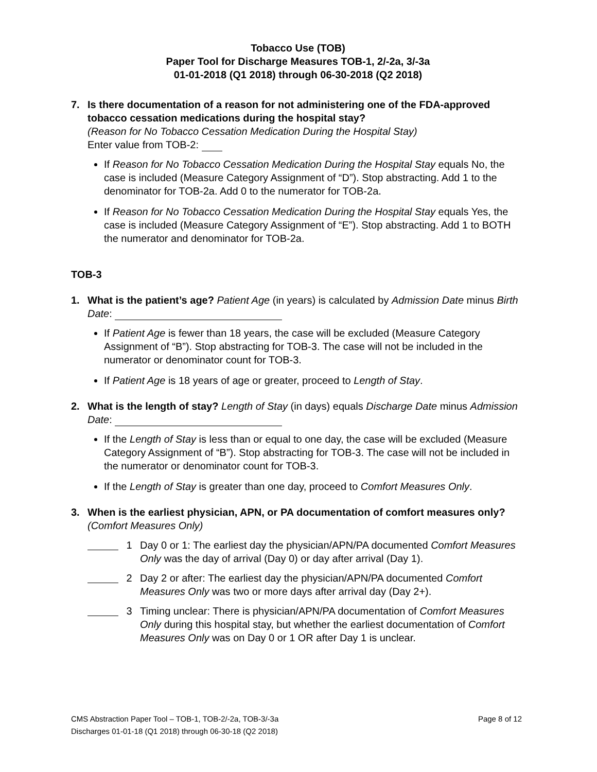Tobacco Use (TOB)
Paper Tool for Discharge Measures TOB-1, 2/-2a, 3/-3a
01-01-2018 (Q1 2018) through 06-30-2018 (Q2 2018)
7. Is there documentation of a reason for not administering one of the FDA-approved tobacco cessation medications during the hospital stay?
(Reason for No Tobacco Cessation Medication During the Hospital Stay)
Enter value from TOB-2:
If Reason for No Tobacco Cessation Medication During the Hospital Stay equals No, the case is included (Measure Category Assignment of “D”). Stop abstracting. Add 1 to the denominator for TOB-2a. Add 0 to the numerator for TOB-2a.
If Reason for No Tobacco Cessation Medication During the Hospital Stay equals Yes, the case is included (Measure Category Assignment of “E”). Stop abstracting. Add 1 to BOTH the numerator and denominator for TOB-2a.
TOB-3
1. What is the patient’s age? Patient Age (in years) is calculated by Admission Date minus Birth Date:
If Patient Age is fewer than 18 years, the case will be excluded (Measure Category Assignment of “B”). Stop abstracting for TOB-3. The case will not be included in the numerator or denominator count for TOB-3.
If Patient Age is 18 years of age or greater, proceed to Length of Stay.
2. What is the length of stay? Length of Stay (in days) equals Discharge Date minus Admission Date:
If the Length of Stay is less than or equal to one day, the case will be excluded (Measure Category Assignment of “B”). Stop abstracting for TOB-3. The case will not be included in the numerator or denominator count for TOB-3.
If the Length of Stay is greater than one day, proceed to Comfort Measures Only.
3. When is the earliest physician, APN, or PA documentation of comfort measures only?
(Comfort Measures Only)
1 Day 0 or 1: The earliest day the physician/APN/PA documented Comfort Measures Only was the day of arrival (Day 0) or day after arrival (Day 1).
2 Day 2 or after: The earliest day the physician/APN/PA documented Comfort Measures Only was two or more days after arrival day (Day 2+).
3 Timing unclear: There is physician/APN/PA documentation of Comfort Measures Only during this hospital stay, but whether the earliest documentation of Comfort Measures Only was on Day 0 or 1 OR after Day 1 is unclear.
CMS Abstraction Paper Tool – TOB-1, TOB-2/-2a, TOB-3/-3a
Discharges 01-01-18 (Q1 2018) through 06-30-18 (Q2 2018)
Page 8 of 12